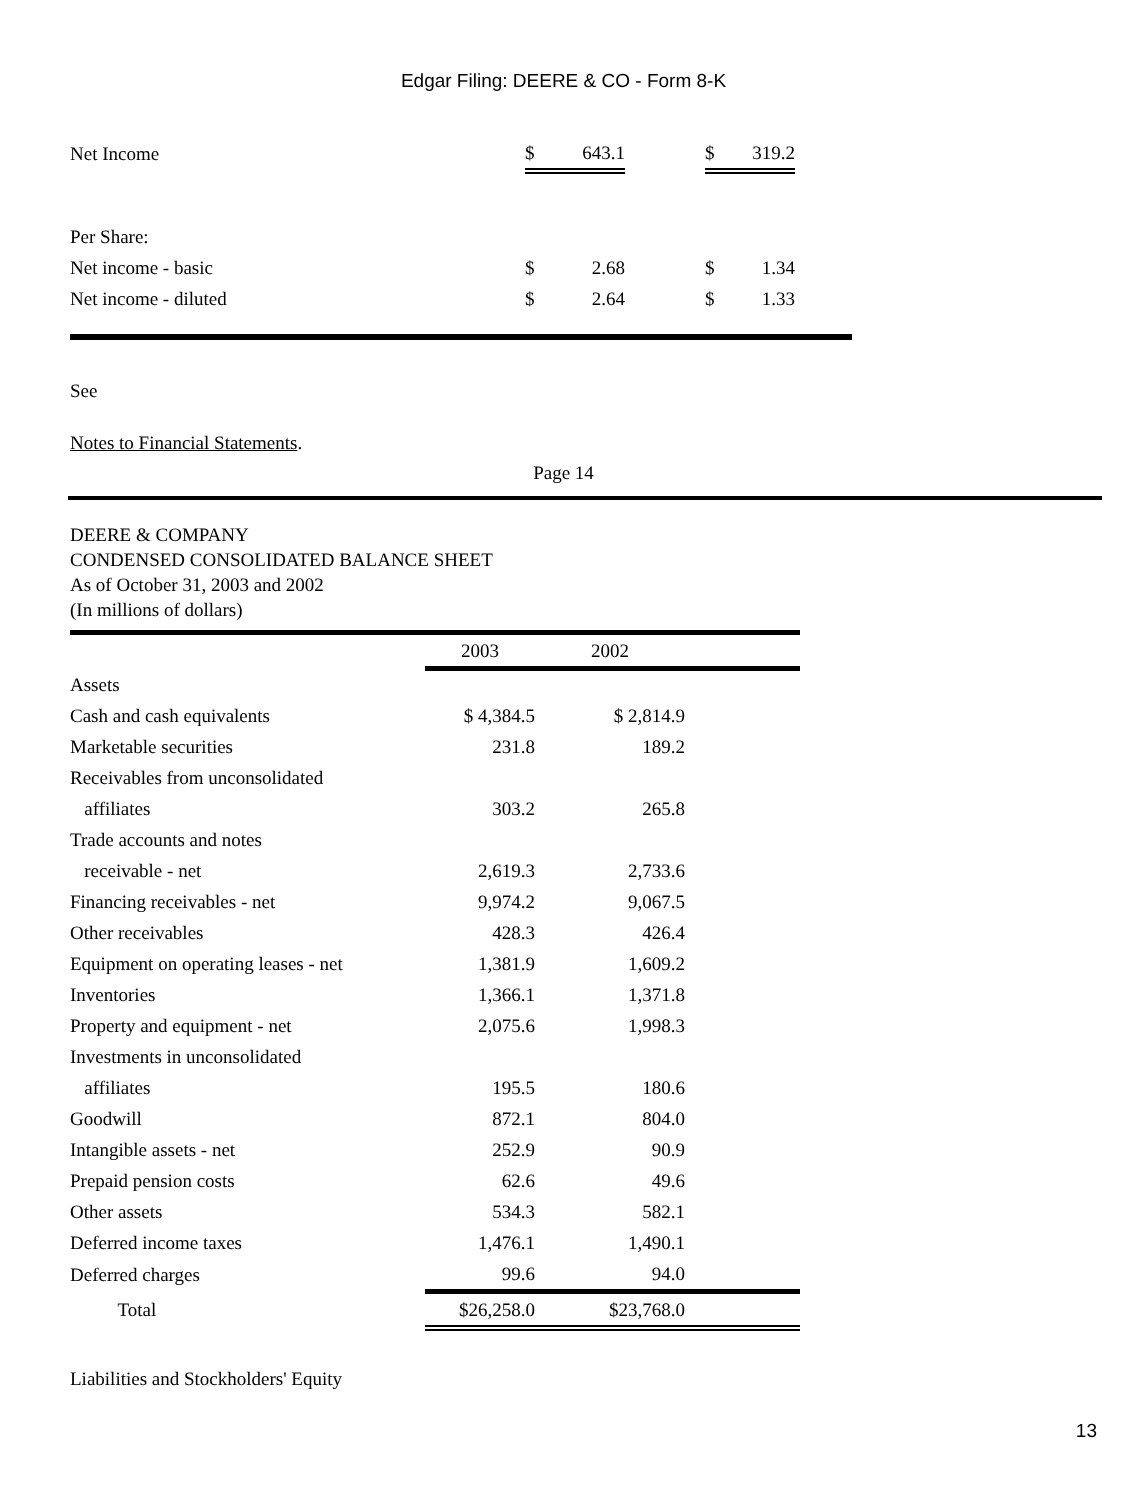Edgar Filing: DEERE & CO - Form 8-K
| Net Income | $ | 643.1 | | $ | 319.2 | |
| Per Share: | | | | | | |
| Net income - basic | $ | 2.68 | | $ | 1.34 | |
| Net income - diluted | $ | 2.64 | | $ | 1.33 | |
See
Notes to Financial Statements.
Page 14
DEERE & COMPANY
CONDENSED CONSOLIDATED BALANCE SHEET
As of October 31, 2003 and 2002
(In millions of dollars)
| | 2003 | 2002 | |
| Assets | | | |
| Cash and cash equivalents | $ 4,384.5 | $ 2,814.9 | |
| Marketable securities | 231.8 | 189.2 | |
| Receivables from unconsolidated | | | |
| affiliates | 303.2 | 265.8 | |
| Trade accounts and notes | | | |
| receivable - net | 2,619.3 | 2,733.6 | |
| Financing receivables - net | 9,974.2 | 9,067.5 | |
| Other receivables | 428.3 | 426.4 | |
| Equipment on operating leases - net | 1,381.9 | 1,609.2 | |
| Inventories | 1,366.1 | 1,371.8 | |
| Property and equipment - net | 2,075.6 | 1,998.3 | |
| Investments in unconsolidated | | | |
| affiliates | 195.5 | 180.6 | |
| Goodwill | 872.1 | 804.0 | |
| Intangible assets - net | 252.9 | 90.9 | |
| Prepaid pension costs | 62.6 | 49.6 | |
| Other assets | 534.3 | 582.1 | |
| Deferred income taxes | 1,476.1 | 1,490.1 | |
| Deferred charges | 99.6 | 94.0 | |
| Total | $26,258.0 | $23,768.0 | |
Liabilities and Stockholders' Equity
13